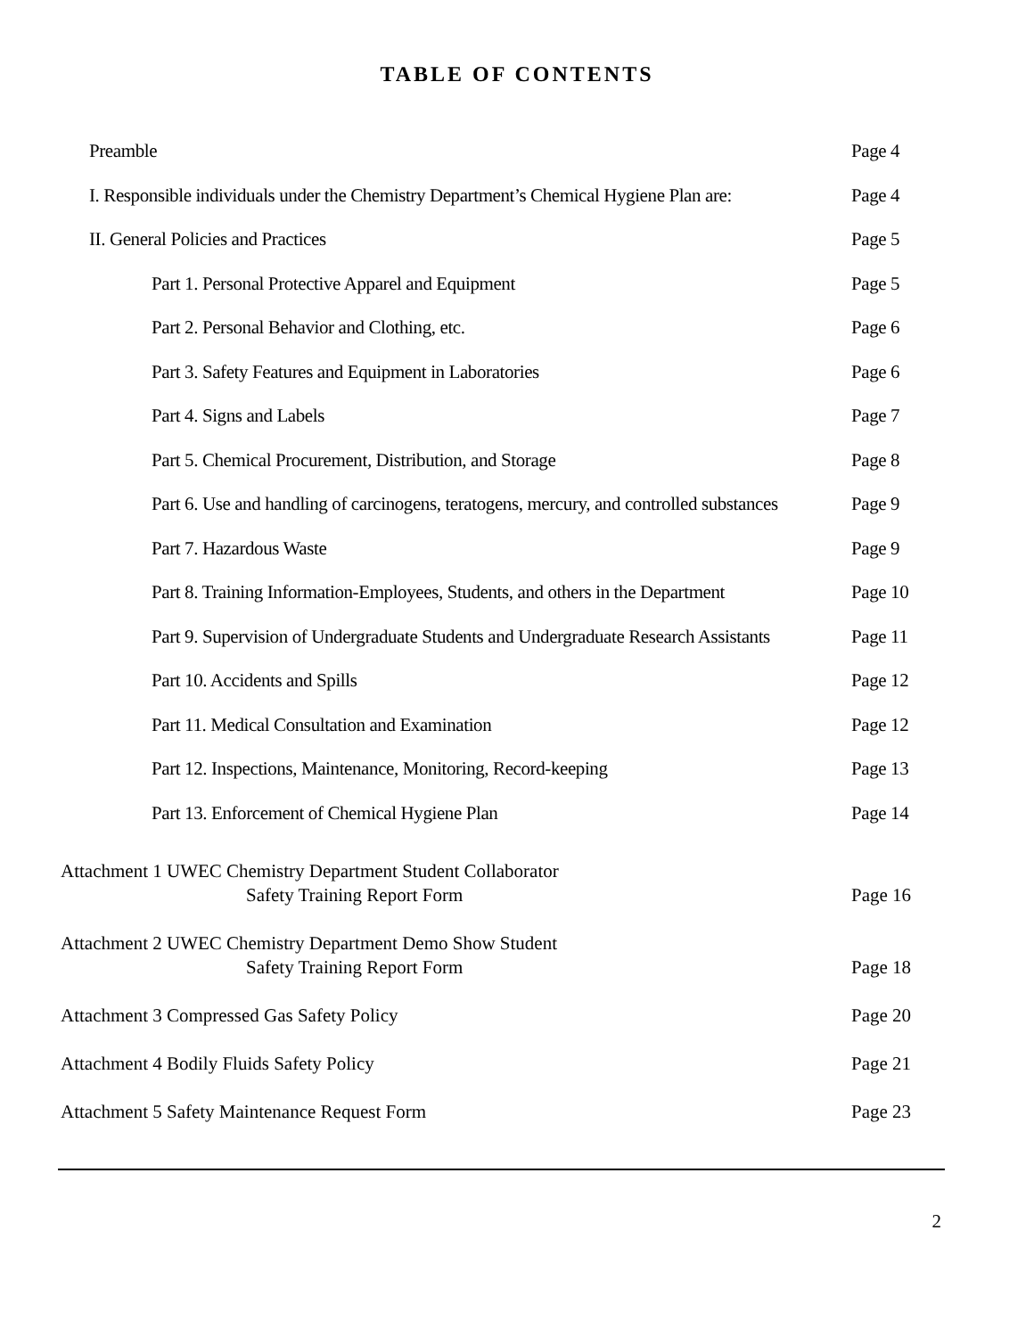TABLE OF CONTENTS
Preamble Page 4
I. Responsible individuals under the Chemistry Department’s Chemical Hygiene Plan are: Page 4
II. General Policies and Practices Page 5
Part 1. Personal Protective Apparel and Equipment Page 5
Part 2. Personal Behavior and Clothing, etc. Page 6
Part 3. Safety Features and Equipment in Laboratories Page 6
Part 4. Signs and Labels Page 7
Part 5. Chemical Procurement, Distribution, and Storage Page 8
Part 6. Use and handling of carcinogens, teratogens, mercury, and controlled substances Page 9
Part 7. Hazardous Waste Page 9
Part 8. Training Information-Employees, Students, and others in the Department Page 10
Part 9. Supervision of Undergraduate Students and Undergraduate Research Assistants Page 11
Part 10. Accidents and Spills Page 12
Part 11. Medical Consultation and Examination Page 12
Part 12. Inspections, Maintenance, Monitoring, Record-keeping Page 13
Part 13. Enforcement of Chemical Hygiene Plan Page 14
Attachment 1 UWEC Chemistry Department Student Collaborator
Safety Training Report Form Page 16
Attachment 2 UWEC Chemistry Department Demo Show Student
Safety Training Report Form Page 18
Attachment 3 Compressed Gas Safety Policy Page 20
Attachment 4 Bodily Fluids Safety Policy Page 21
Attachment 5 Safety Maintenance Request Form Page 23
2